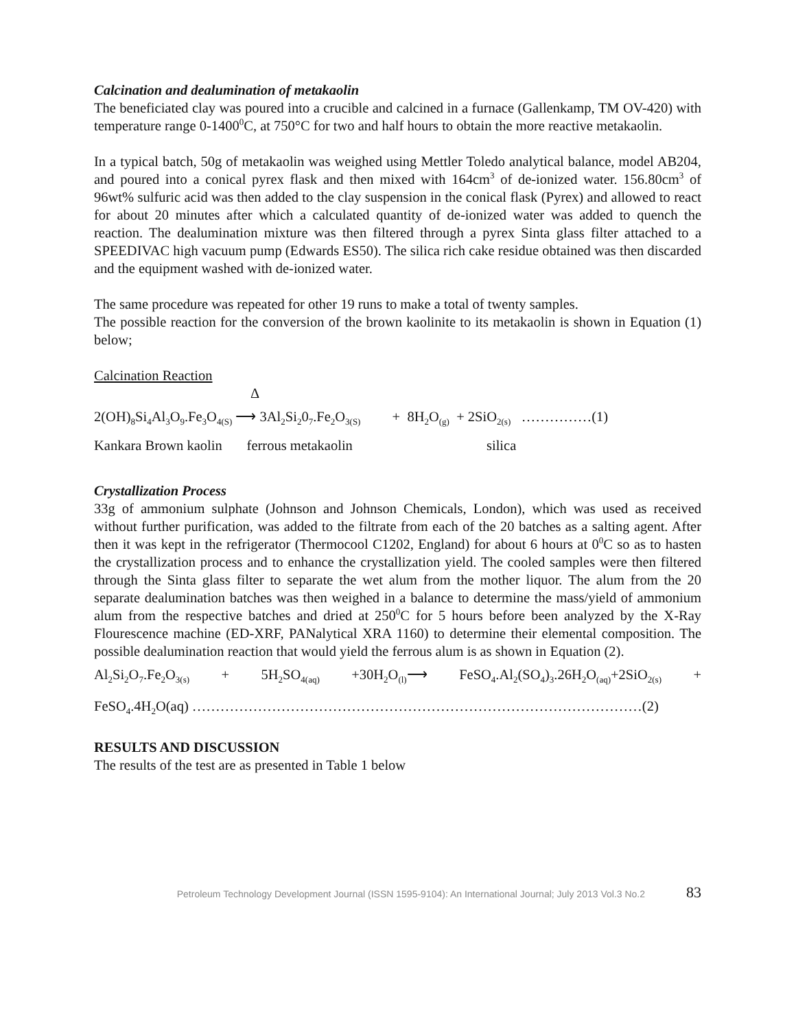Calcination and dealumination of metakaolin
The beneficiated clay was poured into a crucible and calcined in a furnace (Gallenkamp, TM OV-420) with temperature range 0-1400<sup>0</sup>C, at 750°C for two and half hours to obtain the more reactive metakaolin.
In a typical batch, 50g of metakaolin was weighed using Mettler Toledo analytical balance, model AB204, and poured into a conical pyrex flask and then mixed with 164cm<sup>3</sup> of de-ionized water. 156.80cm<sup>3</sup> of 96wt% sulfuric acid was then added to the clay suspension in the conical flask (Pyrex) and allowed to react for about 20 minutes after which a calculated quantity of de-ionized water was added to quench the reaction. The dealumination mixture was then filtered through a pyrex Sinta glass filter attached to a SPEEDIVAC high vacuum pump (Edwards ES50). The silica rich cake residue obtained was then discarded and the equipment washed with de-ionized water.
The same procedure was repeated for other 19 runs to make a total of twenty samples.
The possible reaction for the conversion of the brown kaolinite to its metakaolin is shown in Equation (1) below;
Calcination Reaction
Δ
2(OH)<sub>8</sub>Si<sub>4</sub>Al<sub>3</sub>O<sub>9</sub>.Fe<sub>3</sub>O<sub>4(S)</sub> ⟶ 3Al<sub>2</sub>Si<sub>2</sub>0<sub>7</sub>.Fe<sub>2</sub>O<sub>3(S)</sub> + 8H<sub>2</sub>O<sub>(g)</sub> + 2SiO<sub>2(s)</sub> ……………(1)
Kankara Brown kaolin ferrous metakaolin silica
Crystallization Process
33g of ammonium sulphate (Johnson and Johnson Chemicals, London), which was used as received without further purification, was added to the filtrate from each of the 20 batches as a salting agent. After then it was kept in the refrigerator (Thermocool C1202, England) for about 6 hours at 0<sup>0</sup>C so as to hasten the crystallization process and to enhance the crystallization yield. The cooled samples were then filtered through the Sinta glass filter to separate the wet alum from the mother liquor. The alum from the 20 separate dealumination batches was then weighed in a balance to determine the mass/yield of ammonium alum from the respective batches and dried at 250<sup>0</sup>C for 5 hours before been analyzed by the X-Ray Flourescence machine (ED-XRF, PANalytical XRA 1160) to determine their elemental composition. The possible dealumination reaction that would yield the ferrous alum is as shown in Equation (2).
Al<sub>2</sub>Si<sub>2</sub>O<sub>7</sub>.Fe<sub>2</sub>O<sub>3(s)</sub> + 5H<sub>2</sub>SO<sub>4(aq)</sub> +30H<sub>2</sub>O<sub>(l)</sub>⟶ FeSO<sub>4</sub>.Al<sub>2</sub>(SO<sub>4</sub>)<sub>3</sub>.26H<sub>2</sub>O<sub>(aq)</sub>+2SiO<sub>2(s)</sub> +
FeSO<sub>4</sub>.4H<sub>2</sub>O(aq) ……………………………………………………………………………………(2)
RESULTS AND DISCUSSION
The results of the test are as presented in Table 1 below
Petroleum Technology Development Journal (ISSN 1595-9104): An International Journal; July 2013 Vol.3 No.2 83